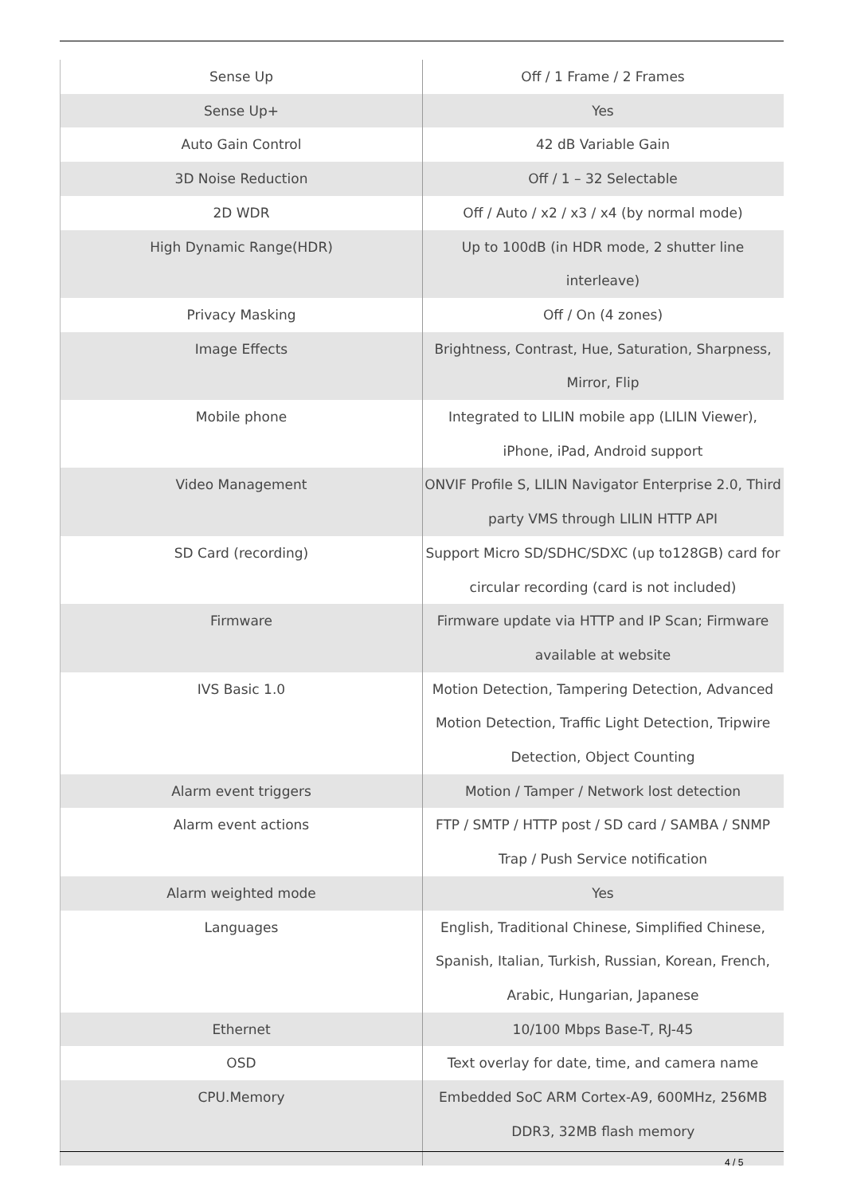| Sense Up | Off / 1 Frame / 2 Frames |
| Sense Up+ | Yes |
| Auto Gain Control | 42 dB Variable Gain |
| 3D Noise Reduction | Off / 1 – 32 Selectable |
| 2D WDR | Off / Auto / x2 / x3 / x4 (by normal mode) |
| High Dynamic Range(HDR) | Up to 100dB (in HDR mode, 2 shutter line interleave) |
| Privacy Masking | Off / On (4 zones) |
| Image Effects | Brightness, Contrast, Hue, Saturation, Sharpness, Mirror, Flip |
| Mobile phone | Integrated to LILIN mobile app (LILIN Viewer), iPhone, iPad, Android support |
| Video Management | ONVIF Profile S, LILIN Navigator Enterprise 2.0, Third party VMS through LILIN HTTP API |
| SD Card (recording) | Support Micro SD/SDHC/SDXC (up to128GB) card for circular recording (card is not included) |
| Firmware | Firmware update via HTTP and IP Scan; Firmware available at website |
| IVS Basic 1.0 | Motion Detection, Tampering Detection, Advanced Motion Detection, Traffic Light Detection, Tripwire Detection, Object Counting |
| Alarm event triggers | Motion / Tamper / Network lost detection |
| Alarm event actions | FTP / SMTP / HTTP post / SD card / SAMBA / SNMP Trap / Push Service notification |
| Alarm weighted mode | Yes |
| Languages | English, Traditional Chinese, Simplified Chinese, Spanish, Italian, Turkish, Russian, Korean, French, Arabic, Hungarian, Japanese |
| Ethernet | 10/100 Mbps Base-T, RJ-45 |
| OSD | Text overlay for date, time, and camera name |
| CPU.Memory | Embedded SoC ARM Cortex-A9, 600MHz, 256MB DDR3, 32MB flash memory |
4 / 5